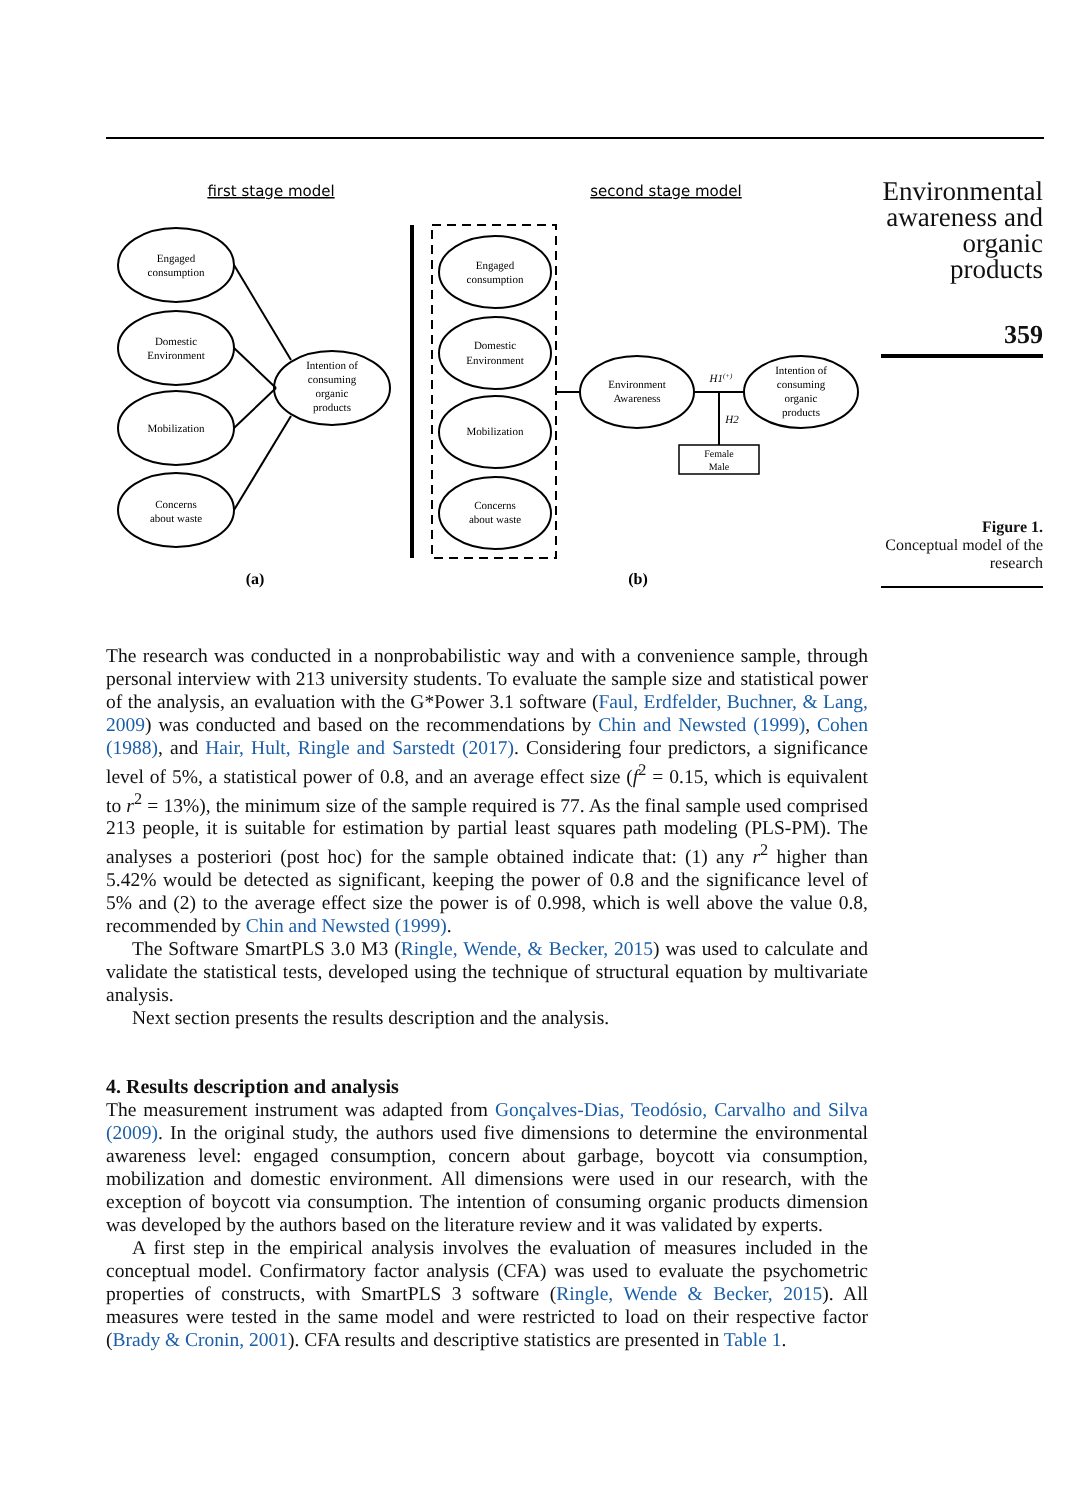first stage model
second stage model
Engaged
consumption
Domestic
Environment
Mobilization
Concerns
about waste
Intention of
consuming
organic
products
Engaged
consumption
Domestic
Environment
Mobilization
Concerns
about waste
Environment
Awareness
Intention of
consuming
organic
products
Female
Male
H1(+)
H2
(a)
(b)
Environmental awareness and organic products
359
Figure 1.
Conceptual model of the research
The research was conducted in a nonprobabilistic way and with a convenience sample, through personal interview with 213 university students. To evaluate the sample size and statistical power of the analysis, an evaluation with the G*Power 3.1 software (Faul, Erdfelder, Buchner, & Lang, 2009) was conducted and based on the recommendations by Chin and Newsted (1999), Cohen (1988), and Hair, Hult, Ringle and Sarstedt (2017). Considering four predictors, a significance level of 5%, a statistical power of 0.8, and an average effect size (f<sup>2</sup> = 0.15, which is equivalent to r<sup>2</sup> = 13%), the minimum size of the sample required is 77. As the final sample used comprised 213 people, it is suitable for estimation by partial least squares path modeling (PLS-PM). The analyses a posteriori (post hoc) for the sample obtained indicate that: (1) any r<sup>2</sup> higher than 5.42% would be detected as significant, keeping the power of 0.8 and the significance level of 5% and (2) to the average effect size the power is of 0.998, which is well above the value 0.8, recommended by Chin and Newsted (1999).
The Software SmartPLS 3.0 M3 (Ringle, Wende, & Becker, 2015) was used to calculate and validate the statistical tests, developed using the technique of structural equation by multivariate analysis.
Next section presents the results description and the analysis.
4. Results description and analysis
The measurement instrument was adapted from Gonçalves-Dias, Teodósio, Carvalho and Silva (2009). In the original study, the authors used five dimensions to determine the environmental awareness level: engaged consumption, concern about garbage, boycott via consumption, mobilization and domestic environment. All dimensions were used in our research, with the exception of boycott via consumption. The intention of consuming organic products dimension was developed by the authors based on the literature review and it was validated by experts.
A first step in the empirical analysis involves the evaluation of measures included in the conceptual model. Confirmatory factor analysis (CFA) was used to evaluate the psychometric properties of constructs, with SmartPLS 3 software (Ringle, Wende & Becker, 2015). All measures were tested in the same model and were restricted to load on their respective factor (Brady & Cronin, 2001). CFA results and descriptive statistics are presented in Table 1.